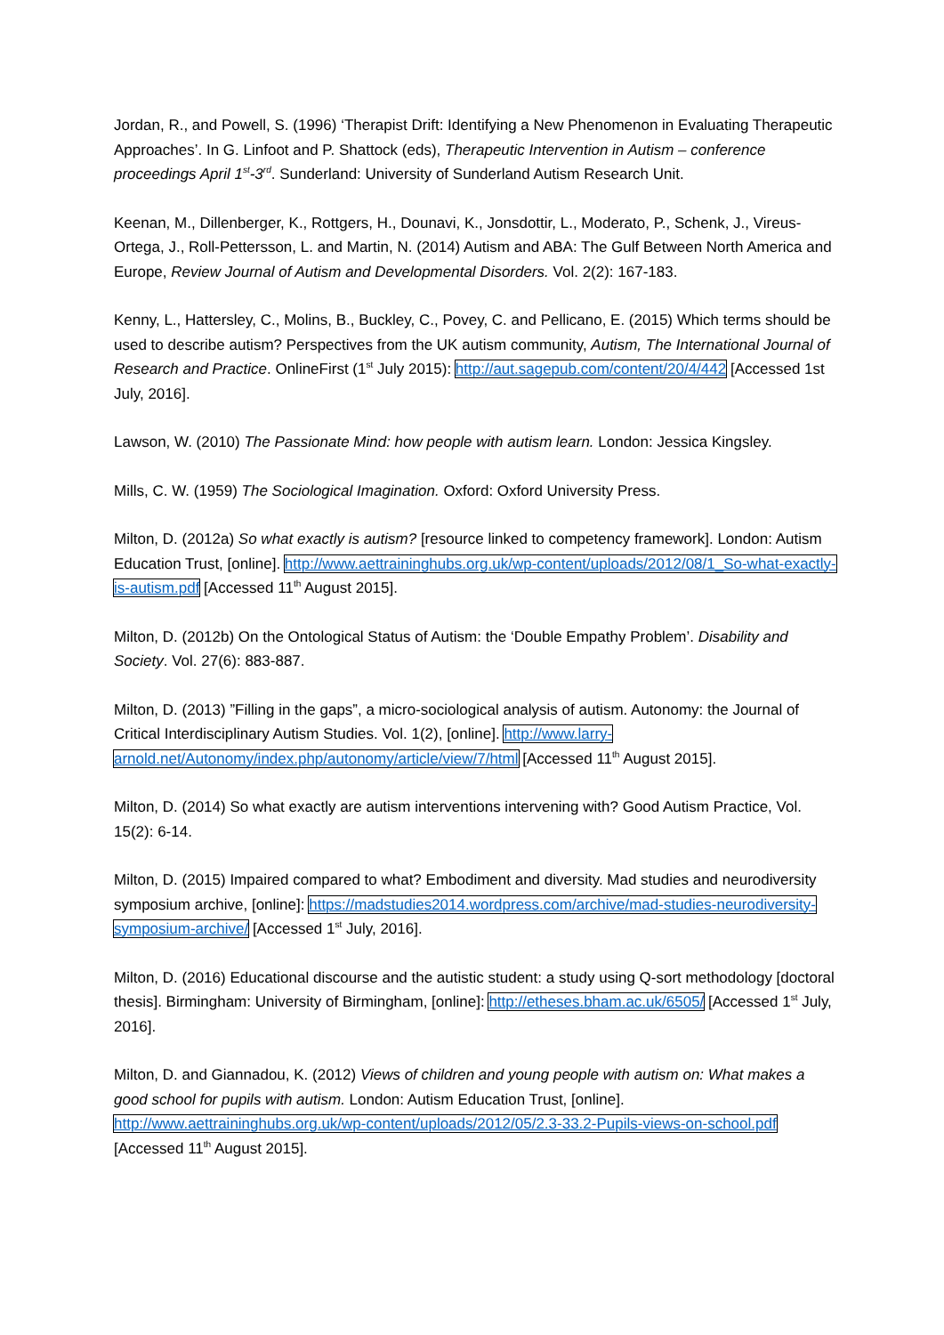Jordan, R., and Powell, S. (1996) ‘Therapist Drift: Identifying a New Phenomenon in Evaluating Therapeutic Approaches’. In G. Linfoot and P. Shattock (eds), Therapeutic Intervention in Autism – conference proceedings April 1<sup>st</sup>-3<sup>rd</sup>. Sunderland: University of Sunderland Autism Research Unit.
Keenan, M., Dillenberger, K., Rottgers, H., Dounavi, K., Jonsdottir, L., Moderato, P., Schenk, J., Vireus-Ortega, J., Roll-Pettersson, L. and Martin, N. (2014) Autism and ABA: The Gulf Between North America and Europe, Review Journal of Autism and Developmental Disorders. Vol. 2(2): 167-183.
Kenny, L., Hattersley, C., Molins, B., Buckley, C., Povey, C. and Pellicano, E. (2015) Which terms should be used to describe autism? Perspectives from the UK autism community, Autism, The International Journal of Research and Practice. OnlineFirst (1<sup>st</sup> July 2015): http://aut.sagepub.com/content/20/4/442 [Accessed 1st July, 2016].
Lawson, W. (2010) The Passionate Mind: how people with autism learn. London: Jessica Kingsley.
Mills, C. W. (1959) The Sociological Imagination. Oxford: Oxford University Press.
Milton, D. (2012a) So what exactly is autism? [resource linked to competency framework]. London: Autism Education Trust, [online]. http://www.aettraininghubs.org.uk/wp-content/uploads/2012/08/1_So-what-exactly-is-autism.pdf [Accessed 11<sup>th</sup> August 2015].
Milton, D. (2012b) On the Ontological Status of Autism: the ‘Double Empathy Problem’. Disability and Society. Vol. 27(6): 883-887.
Milton, D. (2013) ”Filling in the gaps”, a micro-sociological analysis of autism. Autonomy: the Journal of Critical Interdisciplinary Autism Studies. Vol. 1(2), [online]. http://www.larry-arnold.net/Autonomy/index.php/autonomy/article/view/7/html [Accessed 11<sup>th</sup> August 2015].
Milton, D. (2014) So what exactly are autism interventions intervening with? Good Autism Practice, Vol. 15(2): 6-14.
Milton, D. (2015) Impaired compared to what? Embodiment and diversity. Mad studies and neurodiversity symposium archive, [online]: https://madstudies2014.wordpress.com/archive/mad-studies-neurodiversity-symposium-archive/ [Accessed 1<sup>st</sup> July, 2016].
Milton, D. (2016) Educational discourse and the autistic student: a study using Q-sort methodology [doctoral thesis]. Birmingham: University of Birmingham, [online]: http://etheses.bham.ac.uk/6505/ [Accessed 1<sup>st</sup> July, 2016].
Milton, D. and Giannadou, K. (2012) Views of children and young people with autism on: What makes a good school for pupils with autism. London: Autism Education Trust, [online]. http://www.aettraininghubs.org.uk/wp-content/uploads/2012/05/2.3-33.2-Pupils-views-on-school.pdf [Accessed 11<sup>th</sup> August 2015].